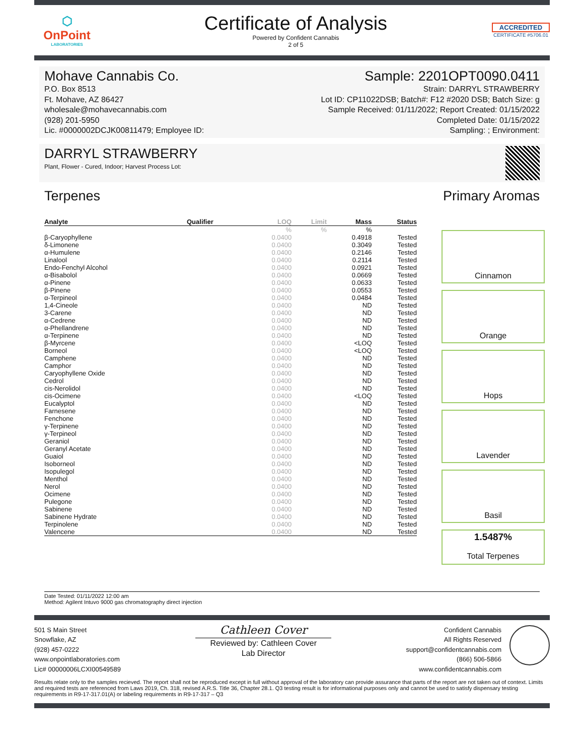⬡
OnPoint
LABORATORIES
Certificate of Analysis
Powered by Confident Cannabis
2 of 5
ACCREDITED
CERTIFICATE #5706.01
Mohave Cannabis Co.
P.O. Box 8513
Ft. Mohave, AZ 86427
wholesale@mohavecannabis.com
(928) 201-5950
Lic. #0000002DCJK00811479; Employee ID:
Sample: 2201OPT0090.0411
Strain: DARRYL STRAWBERRY
Lot ID: CP11022DSB; Batch#: F12 #2020 DSB; Batch Size: g
Sample Received: 01/11/2022; Report Created: 01/15/2022
Completed Date: 01/15/2022
Sampling: ; Environment:
DARRYL STRAWBERRY
Plant, Flower - Cured, Indoor; Harvest Process Lot:
Terpenes Primary Aromas
| Analyte | Qualifier | LOQ | Limit | Mass | Status |
| --- | --- | --- | --- | --- | --- |
| | | % | % | % | |
| β-Caryophyllene | | 0.0400 | | 0.4918 | Tested |
| δ-Limonene | | 0.0400 | | 0.3049 | Tested |
| α-Humulene | | 0.0400 | | 0.2146 | Tested |
| Linalool | | 0.0400 | | 0.2114 | Tested |
| Endo-Fenchyl Alcohol | | 0.0400 | | 0.0921 | Tested |
| α-Bisabolol | | 0.0400 | | 0.0669 | Tested |
| α-Pinene | | 0.0400 | | 0.0633 | Tested |
| β-Pinene | | 0.0400 | | 0.0553 | Tested |
| α-Terpineol | | 0.0400 | | 0.0484 | Tested |
| 1,4-Cineole | | 0.0400 | | ND | Tested |
| 3-Carene | | 0.0400 | | ND | Tested |
| α-Cedrene | | 0.0400 | | ND | Tested |
| α-Phellandrene | | 0.0400 | | ND | Tested |
| α-Terpinene | | 0.0400 | | ND | Tested |
| β-Myrcene | | 0.0400 | | <LOQ | Tested |
| Borneol | | 0.0400 | | <LOQ | Tested |
| Camphene | | 0.0400 | | ND | Tested |
| Camphor | | 0.0400 | | ND | Tested |
| Caryophyllene Oxide | | 0.0400 | | ND | Tested |
| Cedrol | | 0.0400 | | ND | Tested |
| cis-Nerolidol | | 0.0400 | | ND | Tested |
| cis-Ocimene | | 0.0400 | | <LOQ | Tested |
| Eucalyptol | | 0.0400 | | ND | Tested |
| Farnesene | | 0.0400 | | ND | Tested |
| Fenchone | | 0.0400 | | ND | Tested |
| γ-Terpinene | | 0.0400 | | ND | Tested |
| γ-Terpineol | | 0.0400 | | ND | Tested |
| Geraniol | | 0.0400 | | ND | Tested |
| Geranyl Acetate | | 0.0400 | | ND | Tested |
| Guaiol | | 0.0400 | | ND | Tested |
| Isoborneol | | 0.0400 | | ND | Tested |
| Isopulegol | | 0.0400 | | ND | Tested |
| Menthol | | 0.0400 | | ND | Tested |
| Nerol | | 0.0400 | | ND | Tested |
| Ocimene | | 0.0400 | | ND | Tested |
| Pulegone | | 0.0400 | | ND | Tested |
| Sabinene | | 0.0400 | | ND | Tested |
| Sabinene Hydrate | | 0.0400 | | ND | Tested |
| Terpinolene | | 0.0400 | | ND | Tested |
| Valencene | | 0.0400 | | ND | Tested |
Cinnamon
Orange
Hops
Lavender
Basil
1.5487%
Total Terpenes
Date Tested: 01/11/2022 12:00 am
Method: Agilent Intuvo 9000 gas chromatography direct injection
501 S Main Street
Snowflake, AZ
(928) 457-0222
www.onpointlaboratories.com
Lic# 00000006LCXI00549589
Cathleen Cover
Reviewed by: Cathleen Cover
Lab Director
Confident Cannabis
All Rights Reserved
support@confidentcannabis.com
(866) 506-5866
www.confidentcannabis.com
Results relate only to the samples recieved. The report shall not be reproduced except in full without approval of the laboratory can provide assurance that parts of the report are not taken out of context. Limits and required tests are referenced from Laws 2019, Ch. 318, revised A.R.S. Title 36, Chapter 28.1. Q3 testing result is for informational purposes only and cannot be used to satisfy dispensary testing requirements in R9-17-317.01(A) or labeling requirements in R9-17-317 – Q3